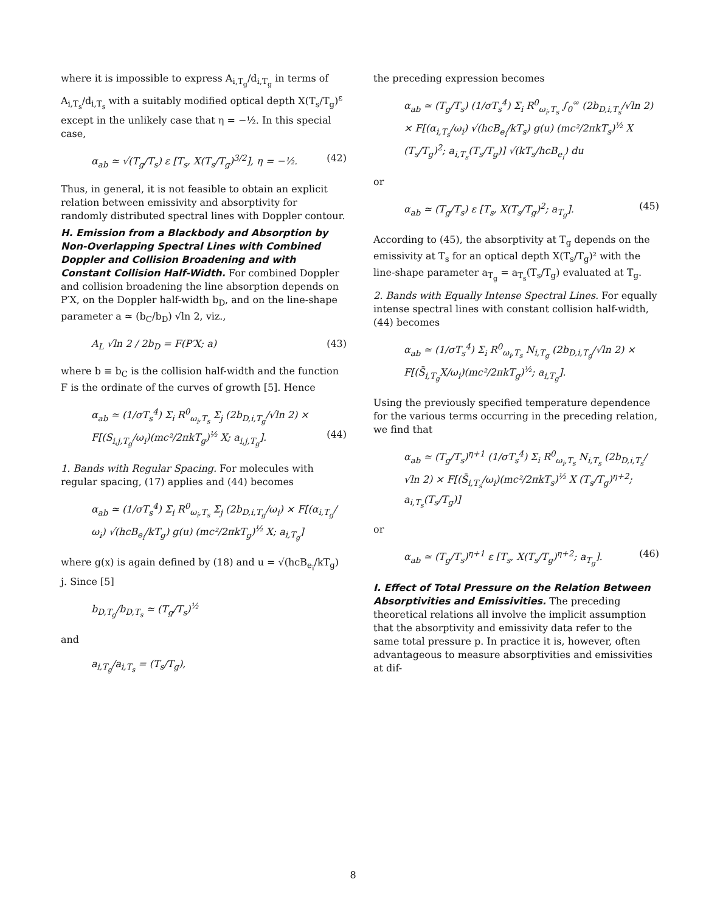where it is impossible to express A<sub>i,T<sub>g</sub></sub>/d<sub>i,T<sub>g</sub></sub> in terms of A<sub>i,T<sub>s</sub></sub>/d<sub>i,T<sub>s</sub></sub> with a suitably modified optical depth X(T<sub>s</sub>/T<sub>g</sub>)<sup>ε</sup> except in the unlikely case that η = −½. In this special case,
α<sub>ab</sub> ≃ √(T<sub>g</sub>/T<sub>s</sub>) ε [T<sub>s</sub>, X(T<sub>s</sub>/T<sub>g</sub>)<sup>3/2</sup>], η = −½. (42)
Thus, in general, it is not feasible to obtain an explicit relation between emissivity and absorptivity for randomly distributed spectral lines with Doppler contour.
H. Emission from a Blackbody and Absorption by Non-Overlapping Spectral Lines with Combined Doppler and Collision Broadening and with Constant Collision Half-Width. For combined Doppler and collision broadening the line absorption depends on P′X, on the Doppler half-width b<sub>D</sub>, and on the line-shape parameter a ≃ (b<sub>C</sub>/b<sub>D</sub>) √ln 2, viz.,
A<sub>L</sub> √ln 2 / 2b<sub>D</sub> = F(P′X; a) (43)
where b ≡ b<sub>C</sub> is the collision half-width and the function F is the ordinate of the curves of growth [5]. Hence
α<sub>ab</sub> ≃ (1/σT<sub>s</sub><sup>4</sup>) Σ<sub>i</sub> R<sup>0</sup><sub>ω<sub>i</sub>,T<sub>s</sub></sub> Σ<sub>j</sub> (2b<sub>D,i,T<sub>g</sub></sub>/√ln 2) × F[(S<sub>i,j,T<sub>g</sub></sub>/ω<sub>i</sub>)(mc²/2πkT<sub>g</sub>)<sup>½</sup> X; a<sub>i,j,T<sub>g</sub></sub>]. (44)
1. Bands with Regular Spacing. For molecules with regular spacing, (17) applies and (44) becomes
α<sub>ab</sub> ≃ (1/σT<sub>s</sub><sup>4</sup>) Σ<sub>i</sub> R<sup>0</sup><sub>ω<sub>i</sub>,T<sub>s</sub></sub> Σ<sub>j</sub> (2b<sub>D,i,T<sub>g</sub></sub>/ω<sub>i</sub>) × F[(α<sub>i,T<sub>g</sub></sub>/ω<sub>i</sub>) √(hcB<sub>e<sub>i</sub></sub>/kT<sub>g</sub>) g(u) (mc²/2πkT<sub>g</sub>)<sup>½</sup> X; a<sub>i,T<sub>g</sub></sub>]
where g(x) is again defined by (18) and u = √(hcB<sub>e<sub>i</sub></sub>/kT<sub>g</sub>) j. Since [5]
b<sub>D,T<sub>g</sub></sub>/b<sub>D,T<sub>s</sub></sub> ≃ (T<sub>g</sub>/T<sub>s</sub>)<sup>½</sup>
and
a<sub>i,T<sub>g</sub></sub>/a<sub>i,T<sub>s</sub></sub> = (T<sub>s</sub>/T<sub>g</sub>),
the preceding expression becomes
α<sub>ab</sub> ≃ (T<sub>g</sub>/T<sub>s</sub>) (1/σT<sub>s</sub><sup>4</sup>) Σ<sub>i</sub> R<sup>0</sup><sub>ω<sub>i</sub>,T<sub>s</sub></sub> ∫<sub>0</sub><sup>∞</sup> (2b<sub>D,i,T<sub>s</sub></sub>/√ln 2) × F[(α<sub>i,T<sub>s</sub></sub>/ω<sub>i</sub>) √(hcB<sub>e<sub>i</sub></sub>/kT<sub>s</sub>) g(u) (mc²/2πkT<sub>s</sub>)<sup>½</sup> X (T<sub>s</sub>/T<sub>g</sub>)<sup>2</sup>; a<sub>i,T<sub>s</sub></sub>(T<sub>s</sub>/T<sub>g</sub>)] √(kT<sub>s</sub>/hcB<sub>e<sub>i</sub></sub>) du
or
α<sub>ab</sub> ≃ (T<sub>g</sub>/T<sub>s</sub>) ε [T<sub>s</sub>, X(T<sub>s</sub>/T<sub>g</sub>)<sup>2</sup>; a<sub>T<sub>g</sub></sub>]. (45)
According to (45), the absorptivity at T<sub>g</sub> depends on the emissivity at T<sub>s</sub> for an optical depth X(T<sub>s</sub>/T<sub>g</sub>)² with the line-shape parameter a<sub>T<sub>g</sub></sub> = a<sub>T<sub>s</sub></sub>(T<sub>s</sub>/T<sub>g</sub>) evaluated at T<sub>g</sub>.
2. Bands with Equally Intense Spectral Lines. For equally intense spectral lines with constant collision half-width, (44) becomes
α<sub>ab</sub> ≃ (1/σT<sub>s</sub><sup>4</sup>) Σ<sub>i</sub> R<sup>0</sup><sub>ω<sub>i</sub>,T<sub>s</sub></sub> N<sub>i,T<sub>g</sub></sub> (2b<sub>D,i,T<sub>g</sub></sub>/√ln 2) × F[(S̄<sub>i,T<sub>g</sub></sub>X/ω<sub>i</sub>)(mc²/2πkT<sub>g</sub>)<sup>½</sup>; a<sub>i,T<sub>g</sub></sub>].
Using the previously specified temperature dependence for the various terms occurring in the preceding relation, we find that
α<sub>ab</sub> ≃ (T<sub>g</sub>/T<sub>s</sub>)<sup>η+1</sup> (1/σT<sub>s</sub><sup>4</sup>) Σ<sub>i</sub> R<sup>0</sup><sub>ω<sub>i</sub>,T<sub>s</sub></sub> N<sub>i,T<sub>s</sub></sub> (2b<sub>D,i,T<sub>s</sub></sub>/√ln 2) × F[(S̄<sub>i,T<sub>s</sub></sub>/ω<sub>i</sub>)(mc²/2πkT<sub>s</sub>)<sup>½</sup> X (T<sub>s</sub>/T<sub>g</sub>)<sup>η+2</sup>; a<sub>i,T<sub>s</sub></sub>(T<sub>s</sub>/T<sub>g</sub>)]
or
α<sub>ab</sub> ≃ (T<sub>g</sub>/T<sub>s</sub>)<sup>η+1</sup> ε [T<sub>s</sub>, X(T<sub>s</sub>/T<sub>g</sub>)<sup>η+2</sup>; a<sub>T<sub>g</sub></sub>]. (46)
I. Effect of Total Pressure on the Relation Between Absorptivities and Emissivities. The preceding theoretical relations all involve the implicit assumption that the absorptivity and emissivity data refer to the same total pressure p. In practice it is, however, often advantageous to measure absorptivities and emissivities at dif-
8